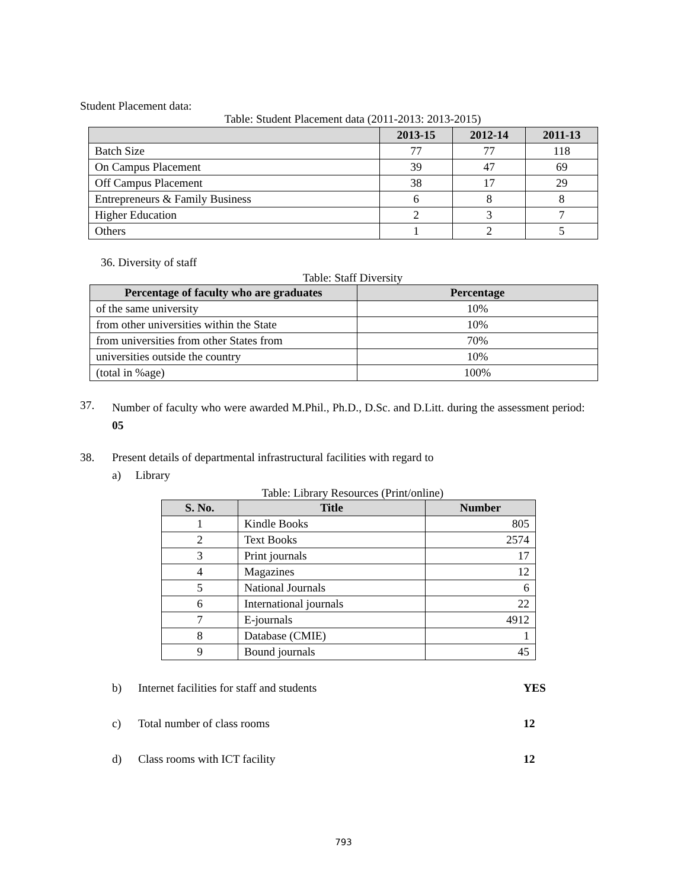Student Placement data:
Table: Student Placement data (2011-2013: 2013-2015)
| | 2013-15 | 2012-14 | 2011-13 |
| --- | --- | --- | --- |
| Batch Size | 77 | 77 | 118 |
| On Campus Placement | 39 | 47 | 69 |
| Off Campus Placement | 38 | 17 | 29 |
| Entrepreneurs & Family Business | 6 | 8 | 8 |
| Higher Education | 2 | 3 | 7 |
| Others | 1 | 2 | 5 |
36. Diversity of staff
Table: Staff Diversity
| Percentage of faculty who are graduates | Percentage |
| --- | --- |
| of the same university | 10% |
| from other universities within the State | 10% |
| from universities from other States from | 70% |
| universities outside the country | 10% |
| (total in %age) | 100% |
37. Number of faculty who were awarded M.Phil., Ph.D., D.Sc. and D.Litt. during the assessment period: 05
38. Present details of departmental infrastructural facilities with regard to
a) Library
Table: Library Resources (Print/online)
| S. No. | Title | Number |
| --- | --- | --- |
| 1 | Kindle Books | 805 |
| 2 | Text Books | 2574 |
| 3 | Print journals | 17 |
| 4 | Magazines | 12 |
| 5 | National Journals | 6 |
| 6 | International journals | 22 |
| 7 | E-journals | 4912 |
| 8 | Database (CMIE) | 1 |
| 9 | Bound journals | 45 |
b) Internet facilities for staff and students YES
c) Total number of class rooms 12
d) Class rooms with ICT facility 12
793